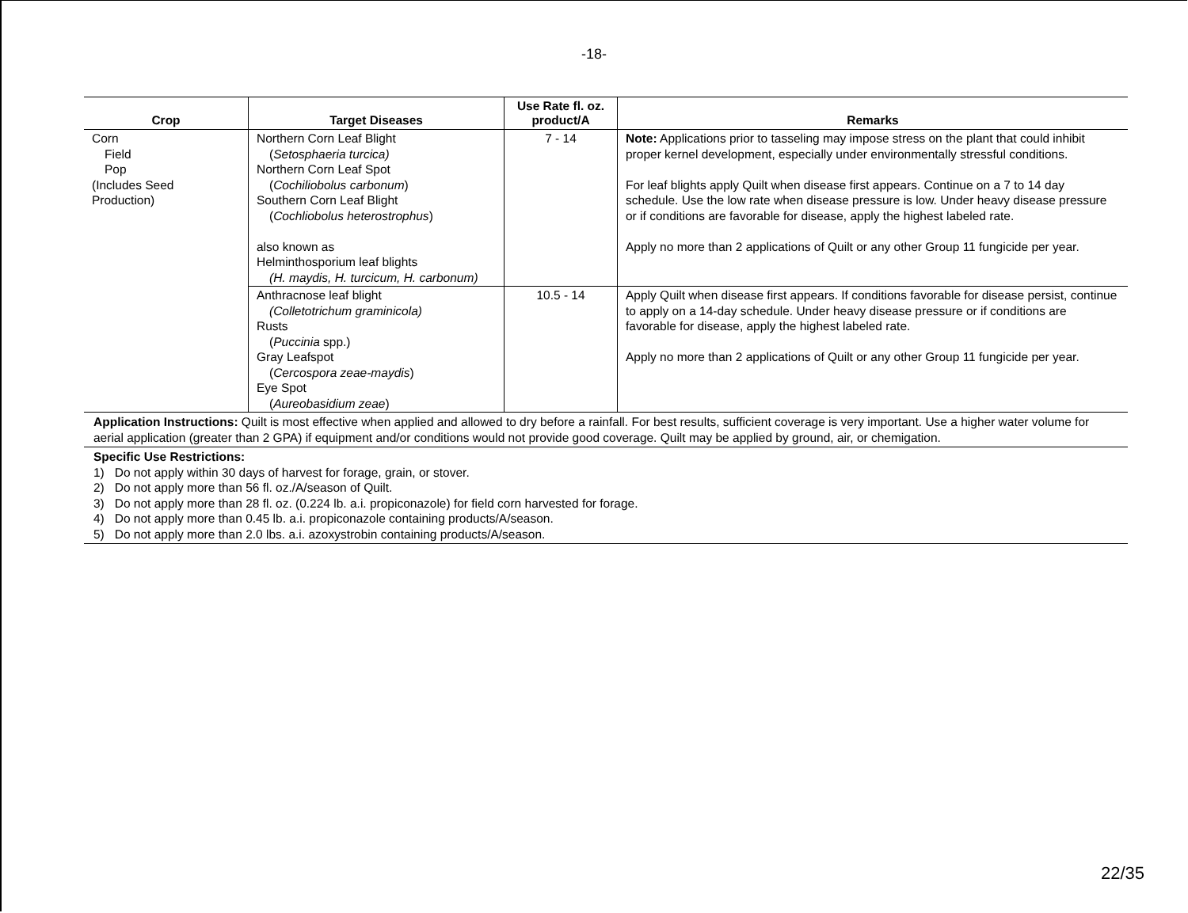-18-
| Crop | Target Diseases | Use Rate fl. oz. product/A | Remarks |
| --- | --- | --- | --- |
| Corn Field Pop (Includes Seed Production) | Northern Corn Leaf Blight ( Setosphaeria turcica) Northern Corn Leaf Spot ( Cochiliobolus carbonum ) Southern Corn Leaf Blight ( Cochliobolus heterostrophus ) also known as Helminthosporium leaf blights (H. maydis, H. turcicum, H. carbonum) | 7 - 14 | Note: Applications prior to tasseling may impose stress on the plant that could inhibit proper kernel development, especially under environmentally stressful conditions. For leaf blights apply Quilt when disease first appears. Continue on a 7 to 14 day schedule. Use the low rate when disease pressure is low. Under heavy disease pressure or if conditions are favorable for disease, apply the highest labeled rate. Apply no more than 2 applications of Quilt or any other Group 11 fungicide per year. |
| | Anthracnose leaf blight (Colletotrichum graminicola) Rusts ( Puccinia spp.) Gray Leafspot ( Cercospora zeae-maydis ) Eye Spot ( Aureobasidium zeae ) | 10.5 - 14 | Apply Quilt when disease first appears. If conditions favorable for disease persist, continue to apply on a 14-day schedule. Under heavy disease pressure or if conditions are favorable for disease, apply the highest labeled rate. Apply no more than 2 applications of Quilt or any other Group 11 fungicide per year. |
Application Instructions: Quilt is most effective when applied and allowed to dry before a rainfall. For best results, sufficient coverage is very important. Use a higher water volume for aerial application (greater than 2 GPA) if equipment and/or conditions would not provide good coverage. Quilt may be applied by ground, air, or chemigation.
Specific Use Restrictions:
1) Do not apply within 30 days of harvest for forage, grain, or stover.
2) Do not apply more than 56 fl. oz./A/season of Quilt.
3) Do not apply more than 28 fl. oz. (0.224 lb. a.i. propiconazole) for field corn harvested for forage.
4) Do not apply more than 0.45 lb. a.i. propiconazole containing products/A/season.
5) Do not apply more than 2.0 lbs. a.i. azoxystrobin containing products/A/season.
22/35